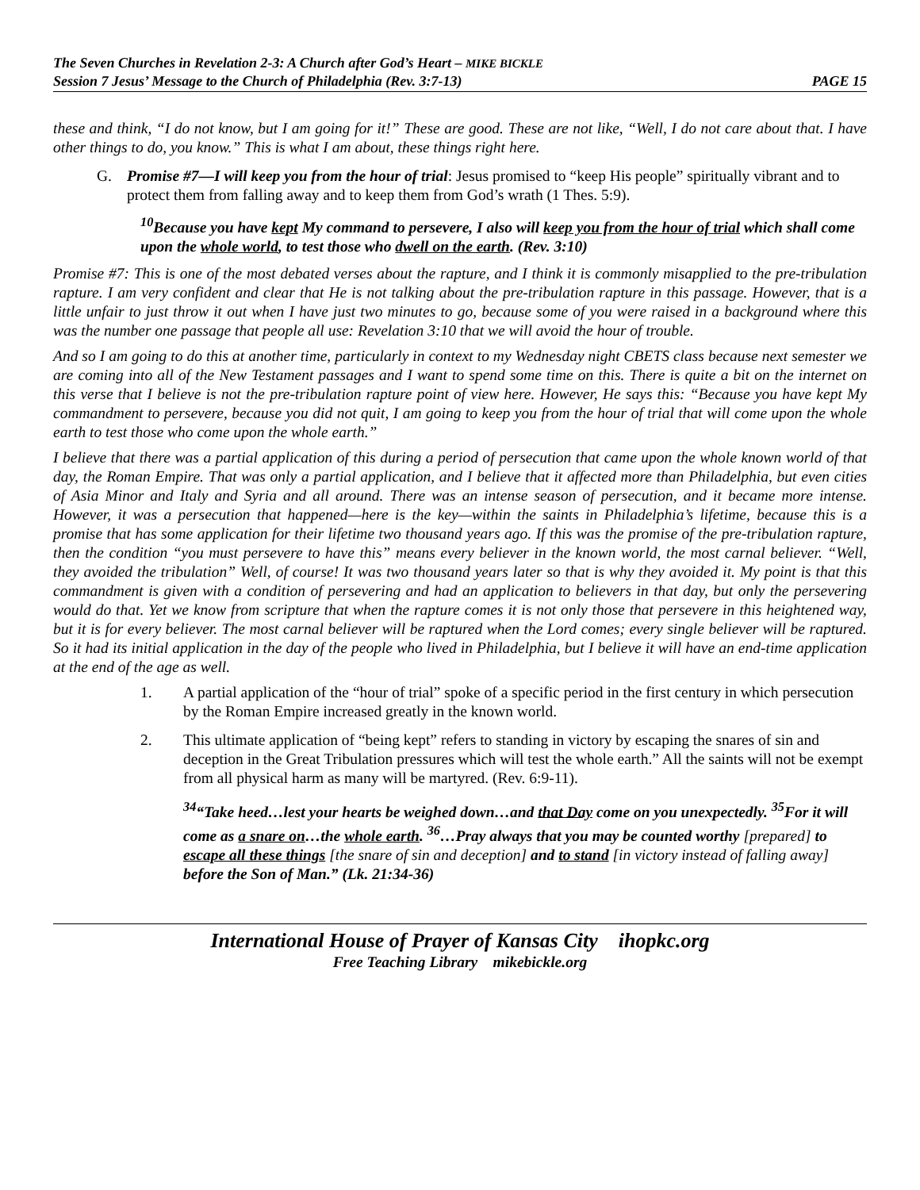The Seven Churches in Revelation 2-3: A Church after God’s Heart – MIKE BICKLE
Session 7 Jesus’ Message to the Church of Philadelphia (Rev. 3:7-13) PAGE 15
these and think, “I do not know, but I am going for it!” These are good. These are not like, “Well, I do not care about that. I have other things to do, you know.” This is what I am about, these things right here.
G. Promise #7—I will keep you from the hour of trial: Jesus promised to “keep His people” spiritually vibrant and to protect them from falling away and to keep them from God’s wrath (1 Thes. 5:9).
<sup>10</sup> Because you have kept My command to persevere, I also will keep you from the hour of trial which shall come upon the whole world, to test those who dwell on the earth. (Rev. 3:10)
Promise #7: This is one of the most debated verses about the rapture, and I think it is commonly misapplied to the pre-tribulation rapture. I am very confident and clear that He is not talking about the pre-tribulation rapture in this passage. However, that is a little unfair to just throw it out when I have just two minutes to go, because some of you were raised in a background where this was the number one passage that people all use: Revelation 3:10 that we will avoid the hour of trouble.
And so I am going to do this at another time, particularly in context to my Wednesday night CBETS class because next semester we are coming into all of the New Testament passages and I want to spend some time on this. There is quite a bit on the internet on this verse that I believe is not the pre-tribulation rapture point of view here. However, He says this: “Because you have kept My commandment to persevere, because you did not quit, I am going to keep you from the hour of trial that will come upon the whole earth to test those who come upon the whole earth.”
I believe that there was a partial application of this during a period of persecution that came upon the whole known world of that day, the Roman Empire. That was only a partial application, and I believe that it affected more than Philadelphia, but even cities of Asia Minor and Italy and Syria and all around. There was an intense season of persecution, and it became more intense. However, it was a persecution that happened—here is the key—within the saints in Philadelphia’s lifetime, because this is a promise that has some application for their lifetime two thousand years ago. If this was the promise of the pre-tribulation rapture, then the condition “you must persevere to have this” means every believer in the known world, the most carnal believer. “Well, they avoided the tribulation” Well, of course! It was two thousand years later so that is why they avoided it. My point is that this commandment is given with a condition of persevering and had an application to believers in that day, but only the persevering would do that. Yet we know from scripture that when the rapture comes it is not only those that persevere in this heightened way, but it is for every believer. The most carnal believer will be raptured when the Lord comes; every single believer will be raptured. So it had its initial application in the day of the people who lived in Philadelphia, but I believe it will have an end-time application at the end of the age as well.
1. A partial application of the “hour of trial” spoke of a specific period in the first century in which persecution by the Roman Empire increased greatly in the known world.
2. This ultimate application of “being kept” refers to standing in victory by escaping the snares of sin and deception in the Great Tribulation pressures which will test the whole earth.” All the saints will not be exempt from all physical harm as many will be martyred. (Rev. 6:9-11).
<sup>34</sup> “Take heed…lest your hearts be weighed down…and that Day come on you unexpectedly. <sup>35</sup>For it will come as a snare on…the whole earth. <sup>36</sup>…Pray always that you may be counted worthy [prepared] to escape all these things [the snare of sin and deception] and to stand [in victory instead of falling away] before the Son of Man.” (Lk. 21:34-36)
International House of Prayer of Kansas City ihopkc.org
Free Teaching Library mikebickle.org